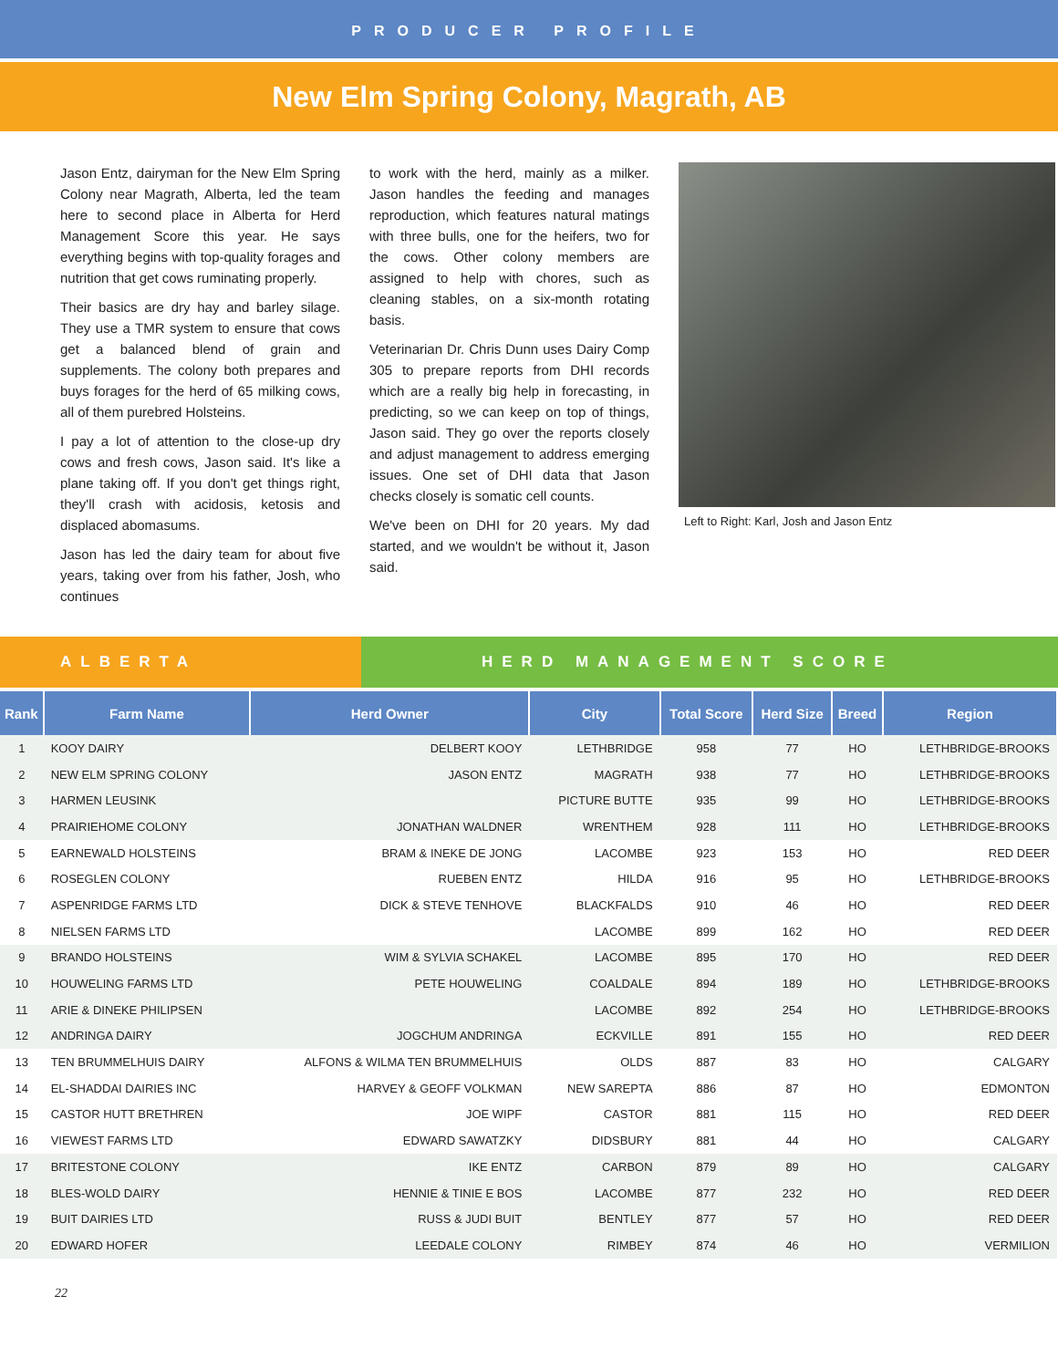PRODUCER PROFILE
New Elm Spring Colony, Magrath, AB
Jason Entz, dairyman for the New Elm Spring Colony near Magrath, Alberta, led the team here to second place in Alberta for Herd Management Score this year. He says everything begins with top-quality forages and nutrition that get cows ruminating properly.
Their basics are dry hay and barley silage. They use a TMR system to ensure that cows get a balanced blend of grain and supplements. The colony both prepares and buys forages for the herd of 65 milking cows, all of them purebred Holsteins.
I pay a lot of attention to the close-up dry cows and fresh cows, Jason said. It's like a plane taking off. If you don't get things right, they'll crash with acidosis, ketosis and displaced abomasums.
Jason has led the dairy team for about five years, taking over from his father, Josh, who continues
to work with the herd, mainly as a milker. Jason handles the feeding and manages reproduction, which features natural matings with three bulls, one for the heifers, two for the cows. Other colony members are assigned to help with chores, such as cleaning stables, on a six-month rotating basis.
Veterinarian Dr. Chris Dunn uses Dairy Comp 305 to prepare reports from DHI records which are a really big help in forecasting, in predicting, so we can keep on top of things, Jason said. They go over the reports closely and adjust management to address emerging issues. One set of DHI data that Jason checks closely is somatic cell counts.
We've been on DHI for 20 years. My dad started, and we wouldn't be without it, Jason said.
Left to Right: Karl, Josh and Jason Entz
ALBERTA HERD MANAGEMENT SCORE
| Rank | Farm Name | Herd Owner | City | Total Score | Herd Size | Breed | Region |
| --- | --- | --- | --- | --- | --- | --- | --- |
| 1 | KOOY DAIRY | DELBERT KOOY | LETHBRIDGE | 958 | 77 | HO | LETHBRIDGE-BROOKS |
| 2 | NEW ELM SPRING COLONY | JASON ENTZ | MAGRATH | 938 | 77 | HO | LETHBRIDGE-BROOKS |
| 3 | HARMEN LEUSINK | | PICTURE BUTTE | 935 | 99 | HO | LETHBRIDGE-BROOKS |
| 4 | PRAIRIEHOME COLONY | JONATHAN WALDNER | WRENTHEM | 928 | 111 | HO | LETHBRIDGE-BROOKS |
| 5 | EARNEWALD HOLSTEINS | BRAM & INEKE DE JONG | LACOMBE | 923 | 153 | HO | RED DEER |
| 6 | ROSEGLEN COLONY | RUEBEN ENTZ | HILDA | 916 | 95 | HO | LETHBRIDGE-BROOKS |
| 7 | ASPENRIDGE FARMS LTD | DICK & STEVE TENHOVE | BLACKFALDS | 910 | 46 | HO | RED DEER |
| 8 | NIELSEN FARMS LTD | | LACOMBE | 899 | 162 | HO | RED DEER |
| 9 | BRANDO HOLSTEINS | WIM & SYLVIA SCHAKEL | LACOMBE | 895 | 170 | HO | RED DEER |
| 10 | HOUWELING FARMS LTD | PETE HOUWELING | COALDALE | 894 | 189 | HO | LETHBRIDGE-BROOKS |
| 11 | ARIE & DINEKE PHILIPSEN | | LACOMBE | 892 | 254 | HO | LETHBRIDGE-BROOKS |
| 12 | ANDRINGA DAIRY | JOGCHUM ANDRINGA | ECKVILLE | 891 | 155 | HO | RED DEER |
| 13 | TEN BRUMMELHUIS DAIRY | ALFONS & WILMA TEN BRUMMELHUIS | OLDS | 887 | 83 | HO | CALGARY |
| 14 | EL-SHADDAI DAIRIES INC | HARVEY & GEOFF VOLKMAN | NEW SAREPTA | 886 | 87 | HO | EDMONTON |
| 15 | CASTOR HUTT BRETHREN | JOE WIPF | CASTOR | 881 | 115 | HO | RED DEER |
| 16 | VIEWEST FARMS LTD | EDWARD SAWATZKY | DIDSBURY | 881 | 44 | HO | CALGARY |
| 17 | BRITESTONE COLONY | IKE ENTZ | CARBON | 879 | 89 | HO | CALGARY |
| 18 | BLES-WOLD DAIRY | HENNIE & TINIE E BOS | LACOMBE | 877 | 232 | HO | RED DEER |
| 19 | BUIT DAIRIES LTD | RUSS & JUDI BUIT | BENTLEY | 877 | 57 | HO | RED DEER |
| 20 | EDWARD HOFER | LEEDALE COLONY | RIMBEY | 874 | 46 | HO | VERMILION |
22